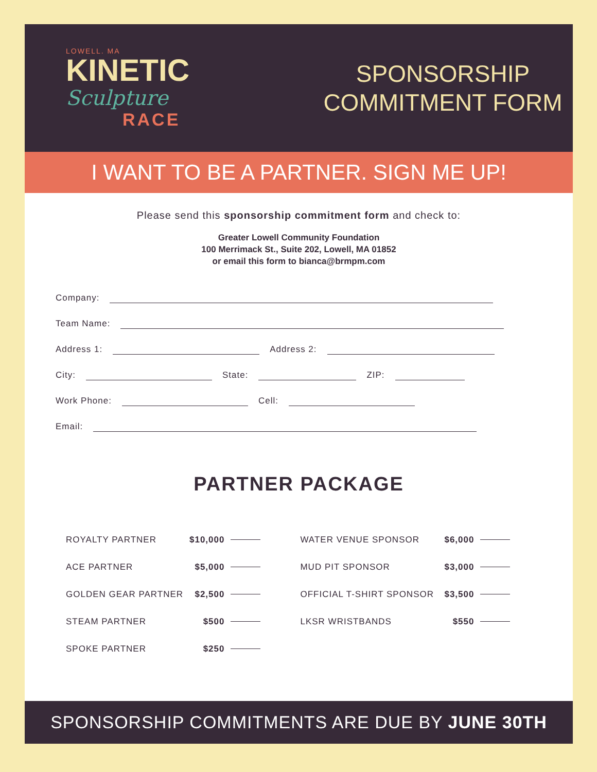LOWELL. MA
KINETIC
Sculpture
RACE
SPONSORSHIP
COMMITMENT FORM
I WANT TO BE A PARTNER. SIGN ME UP!
Please send this sponsorship commitment form and check to:
Greater Lowell Community Foundation
100 Merrimack St., Suite 202, Lowell, MA 01852
or email this form to bianca@brmpm.com
Company:
Team Name:
Address 1:
Address 2:
City:
State:
ZIP:
Work Phone:
Cell:
Email:
PARTNER PACKAGE
| ROYALTY PARTNER | $10,000 | | | WATER VENUE SPONSOR | $6,000 | |
| ACE PARTNER | $5,000 | | | MUD PIT SPONSOR | $3,000 | |
| GOLDEN GEAR PARTNER | $2,500 | | | OFFICIAL T-SHIRT SPONSOR | $3,500 | |
| STEAM PARTNER | $500 | | | LKSR WRISTBANDS | $550 | |
| SPOKE PARTNER | $250 | | | | | |
SPONSORSHIP COMMITMENTS ARE DUE BY JUNE 30TH